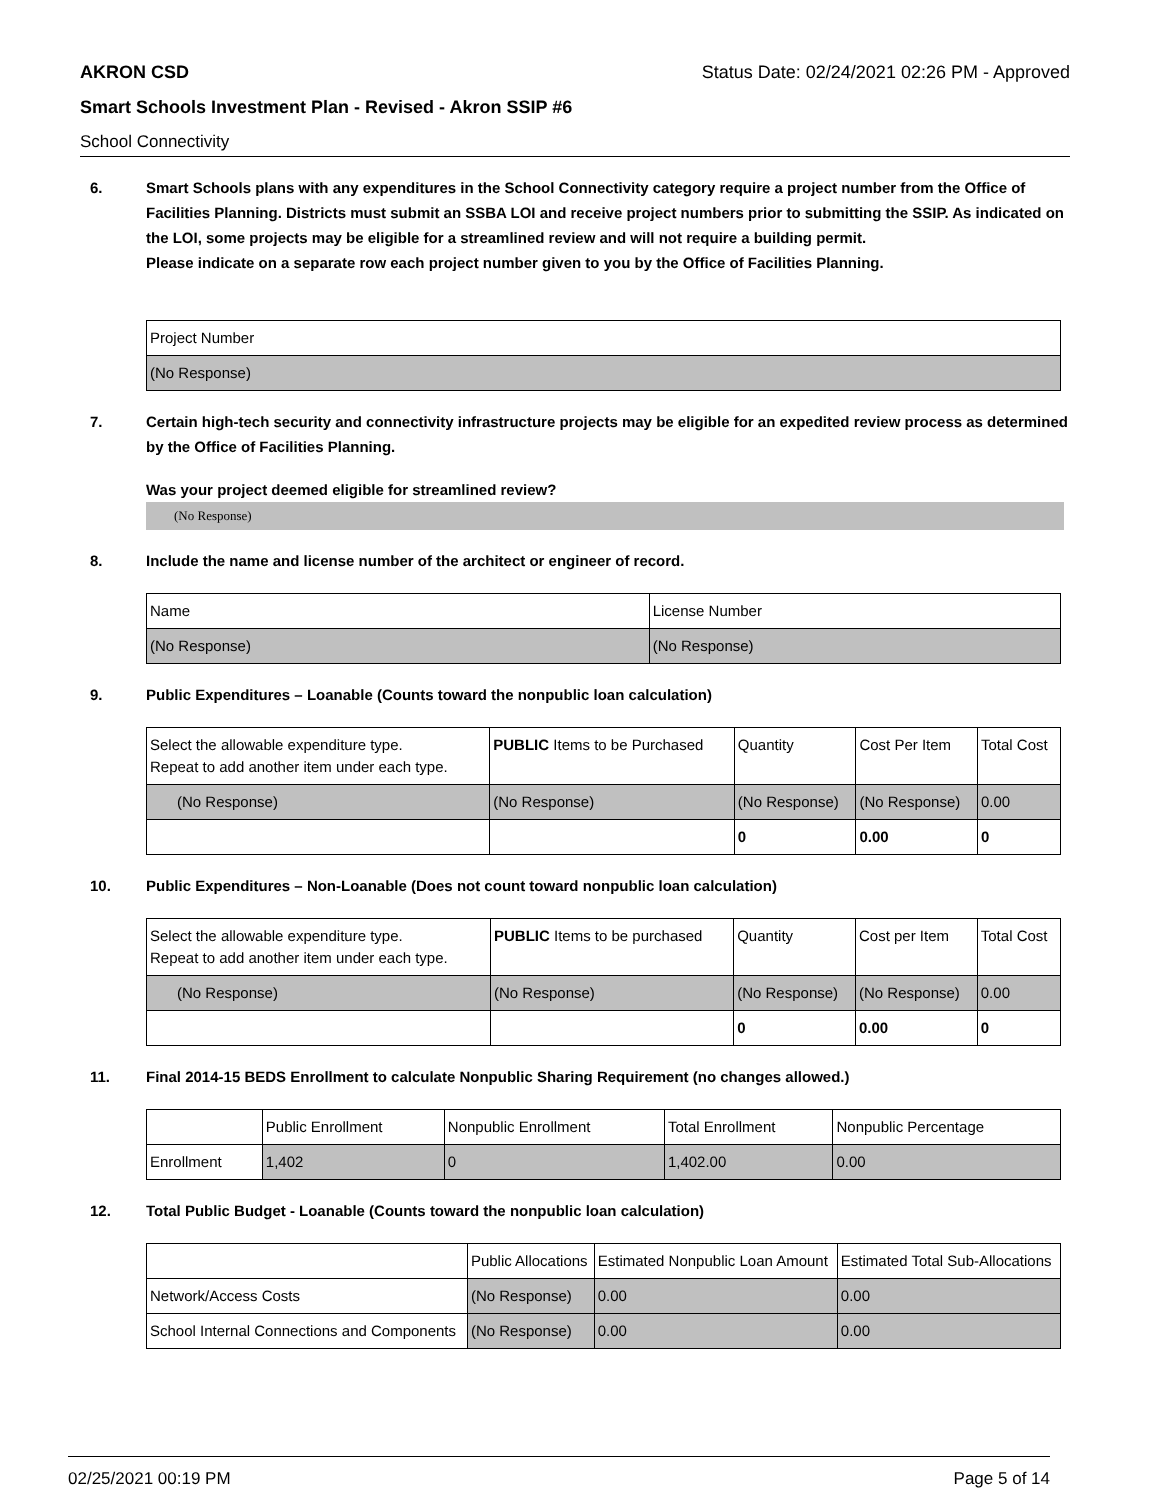AKRON CSD Status Date: 02/24/2021 02:26 PM - Approved
Smart Schools Investment Plan - Revised - Akron SSIP #6
School Connectivity
6. Smart Schools plans with any expenditures in the School Connectivity category require a project number from the Office of Facilities Planning. Districts must submit an SSBA LOI and receive project numbers prior to submitting the SSIP. As indicated on the LOI, some projects may be eligible for a streamlined review and will not require a building permit.
Please indicate on a separate row each project number given to you by the Office of Facilities Planning.
| Project Number |
| (No Response) |
7. Certain high-tech security and connectivity infrastructure projects may be eligible for an expedited review process as determined by the Office of Facilities Planning.
Was your project deemed eligible for streamlined review?
(No Response)
8. Include the name and license number of the architect or engineer of record.
| Name | License Number |
| (No Response) | (No Response) |
9. Public Expenditures – Loanable (Counts toward the nonpublic loan calculation)
| Select the allowable expenditure type. Repeat to add another item under each type. | PUBLIC Items to be Purchased | Quantity | Cost Per Item | Total Cost |
| (No Response) | (No Response) | (No Response) | (No Response) | 0.00 |
| | | 0 | 0.00 | 0 |
10. Public Expenditures – Non-Loanable (Does not count toward nonpublic loan calculation)
| Select the allowable expenditure type. Repeat to add another item under each type. | PUBLIC Items to be purchased | Quantity | Cost per Item | Total Cost |
| (No Response) | (No Response) | (No Response) | (No Response) | 0.00 |
| | | 0 | 0.00 | 0 |
11. Final 2014-15 BEDS Enrollment to calculate Nonpublic Sharing Requirement (no changes allowed.)
| | Public Enrollment | Nonpublic Enrollment | Total Enrollment | Nonpublic Percentage |
| Enrollment | 1,402 | 0 | 1,402.00 | 0.00 |
12. Total Public Budget - Loanable (Counts toward the nonpublic loan calculation)
| | Public Allocations | Estimated Nonpublic Loan Amount | Estimated Total Sub-Allocations |
| Network/Access Costs | (No Response) | 0.00 | 0.00 |
| School Internal Connections and Components | (No Response) | 0.00 | 0.00 |
02/25/2021 00:19 PM Page 5 of 14